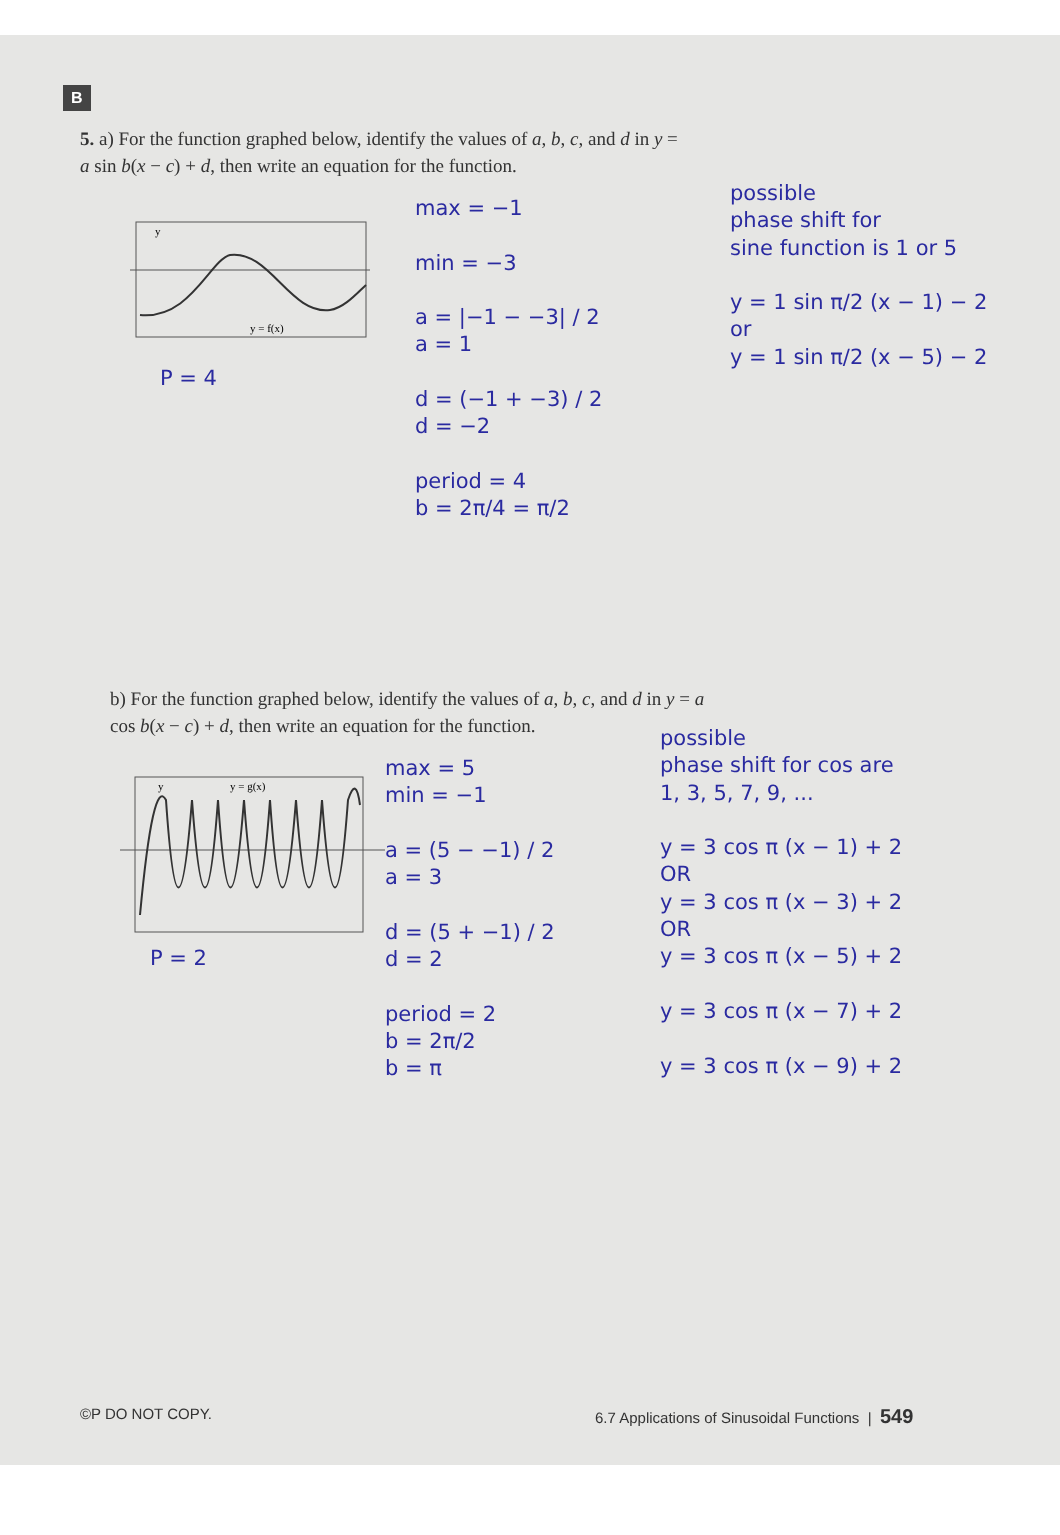B
5. a) For the function graphed below, identify the values of a, b, c, and d in y = a sin b(x − c) + d, then write an equation for the function.
y
y = f(x)
P = 4
max = −1
min = −3
a = |−1 − −3| / 2
a = 1
d = (−1 + −3) / 2
d = −2
period = 4
b = 2π/4 = π/2
possible
phase shift for
sine function is 1 or 5
y = 1 sin π/2 (x − 1) − 2
or
y = 1 sin π/2 (x − 5) − 2
b) For the function graphed below, identify the values of a, b, c, and d in y = a cos b(x − c) + d, then write an equation for the function.
y
y = g(x)
P = 2
max = 5
min = −1
a = (5 − −1) / 2
a = 3
d = (5 + −1) / 2
d = 2
period = 2
b = 2π/2
b = π
possible
phase shift for cos are
1, 3, 5, 7, 9, ...
y = 3 cos π (x − 1) + 2
OR
y = 3 cos π (x − 3) + 2
OR
y = 3 cos π (x − 5) + 2
y = 3 cos π (x − 7) + 2
y = 3 cos π (x − 9) + 2
©P DO NOT COPY.
6.7 Applications of Sinusoidal Functions | 549